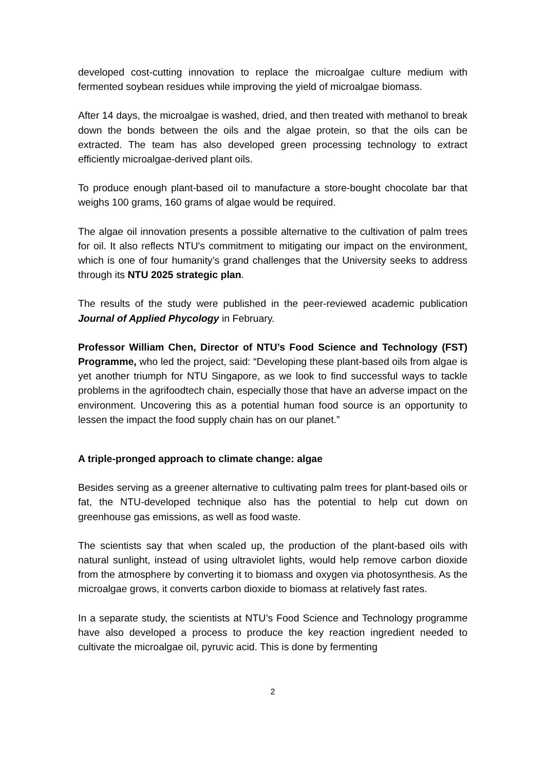developed cost-cutting innovation to replace the microalgae culture medium with fermented soybean residues while improving the yield of microalgae biomass.
After 14 days, the microalgae is washed, dried, and then treated with methanol to break down the bonds between the oils and the algae protein, so that the oils can be extracted. The team has also developed green processing technology to extract efficiently microalgae-derived plant oils.
To produce enough plant-based oil to manufacture a store-bought chocolate bar that weighs 100 grams, 160 grams of algae would be required.
The algae oil innovation presents a possible alternative to the cultivation of palm trees for oil. It also reflects NTU's commitment to mitigating our impact on the environment, which is one of four humanity’s grand challenges that the University seeks to address through its NTU 2025 strategic plan.
The results of the study were published in the peer-reviewed academic publication Journal of Applied Phycology in February.
Professor William Chen, Director of NTU’s Food Science and Technology (FST) Programme, who led the project, said: “Developing these plant-based oils from algae is yet another triumph for NTU Singapore, as we look to find successful ways to tackle problems in the agrifoodtech chain, especially those that have an adverse impact on the environment. Uncovering this as a potential human food source is an opportunity to lessen the impact the food supply chain has on our planet.”
A triple-pronged approach to climate change: algae
Besides serving as a greener alternative to cultivating palm trees for plant-based oils or fat, the NTU-developed technique also has the potential to help cut down on greenhouse gas emissions, as well as food waste.
The scientists say that when scaled up, the production of the plant-based oils with natural sunlight, instead of using ultraviolet lights, would help remove carbon dioxide from the atmosphere by converting it to biomass and oxygen via photosynthesis. As the microalgae grows, it converts carbon dioxide to biomass at relatively fast rates.
In a separate study, the scientists at NTU’s Food Science and Technology programme have also developed a process to produce the key reaction ingredient needed to cultivate the microalgae oil, pyruvic acid. This is done by fermenting
2